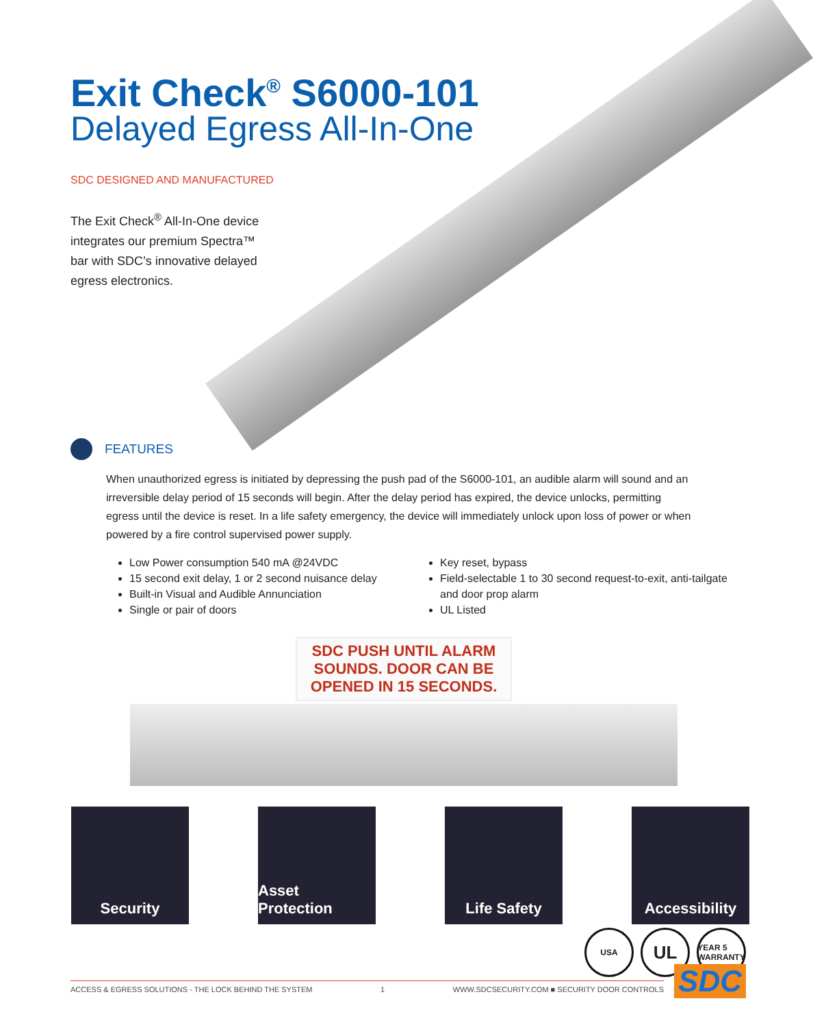Exit Check<sup>®</sup> S6000-101
Delayed Egress All-In-One
SDC DESIGNED AND MANUFACTURED
The Exit Check<sup>®</sup> All-In-One device integrates our premium Spectra™ bar with SDC’s innovative delayed egress electronics.
FEATURES
When unauthorized egress is initiated by depressing the push pad of the S6000-101, an audible alarm will sound and an irreversible delay period of 15 seconds will begin. After the delay period has expired, the device unlocks, permitting egress until the device is reset. In a life safety emergency, the device will immediately unlock upon loss of power or when powered by a fire control supervised power supply.
Low Power consumption 540 mA @24VDC
15 second exit delay, 1 or 2 second nuisance delay
Built-in Visual and Audible Annunciation
Single or pair of doors
Key reset, bypass
Field-selectable 1 to 30 second request-to-exit, anti-tailgate and door prop alarm
UL Listed
SDC PUSH UNTIL ALARM SOUNDS. DOOR CAN BE OPENED IN 15 SECONDS.
Security Asset Protection
Life Safety Accessibility
USA UL YEAR 5 WARRANTY
SDC
ACCESS & EGRESS SOLUTIONS - THE LOCK BEHIND THE SYSTEM 1 WWW.SDCSECURITY.COM ■ SECURITY DOOR CONTROLS